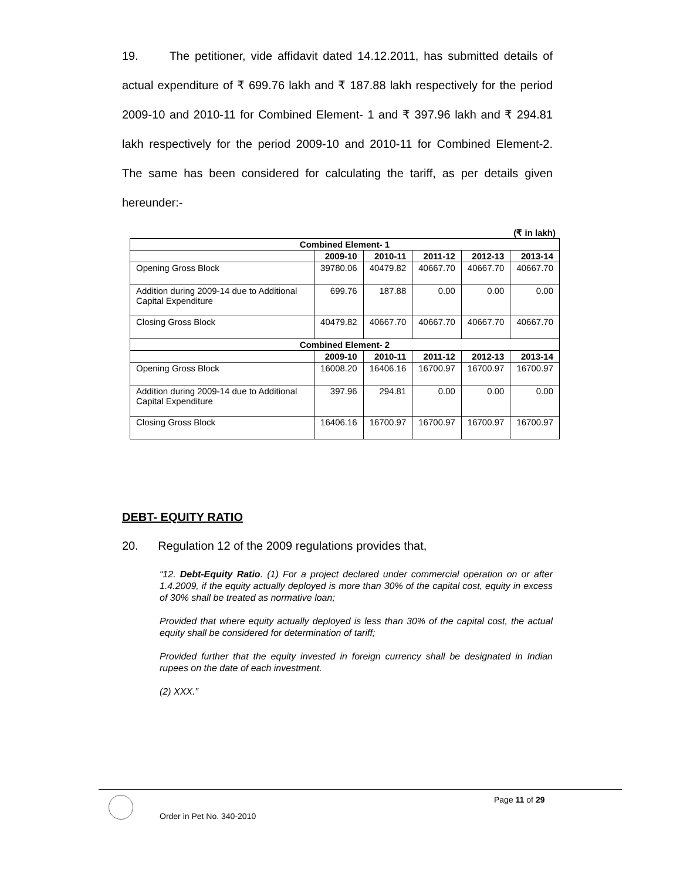19. The petitioner, vide affidavit dated 14.12.2011, has submitted details of actual expenditure of ₹ 699.76 lakh and ₹ 187.88 lakh respectively for the period 2009-10 and 2010-11 for Combined Element- 1 and ₹ 397.96 lakh and ₹ 294.81 lakh respectively for the period 2009-10 and 2010-11 for Combined Element-2. The same has been considered for calculating the tariff, as per details given hereunder:-
(₹ in lakh)
| Combined Element- 1 | | | | | |
| --- | --- | --- | --- | --- | --- |
| | 2009-10 | 2010-11 | 2011-12 | 2012-13 | 2013-14 |
| Opening Gross Block | 39780.06 | 40479.82 | 40667.70 | 40667.70 | 40667.70 |
| Addition during 2009-14 due to Additional Capital Expenditure | 699.76 | 187.88 | 0.00 | 0.00 | 0.00 |
| Closing Gross Block | 40479.82 | 40667.70 | 40667.70 | 40667.70 | 40667.70 |
| Combined Element- 2 | | | | | |
| | 2009-10 | 2010-11 | 2011-12 | 2012-13 | 2013-14 |
| Opening Gross Block | 16008.20 | 16406.16 | 16700.97 | 16700.97 | 16700.97 |
| Addition during 2009-14 due to Additional Capital Expenditure | 397.96 | 294.81 | 0.00 | 0.00 | 0.00 |
| Closing Gross Block | 16406.16 | 16700.97 | 16700.97 | 16700.97 | 16700.97 |
DEBT- EQUITY RATIO
20. Regulation 12 of the 2009 regulations provides that,
“12. Debt-Equity Ratio. (1) For a project declared under commercial operation on or after 1.4.2009, if the equity actually deployed is more than 30% of the capital cost, equity in excess of 30% shall be treated as normative loan;
Provided that where equity actually deployed is less than 30% of the capital cost, the actual equity shall be considered for determination of tariff;
Provided further that the equity invested in foreign currency shall be designated in Indian rupees on the date of each investment.
(2) XXX.”
Page 11 of 29
Order in Pet No. 340-2010